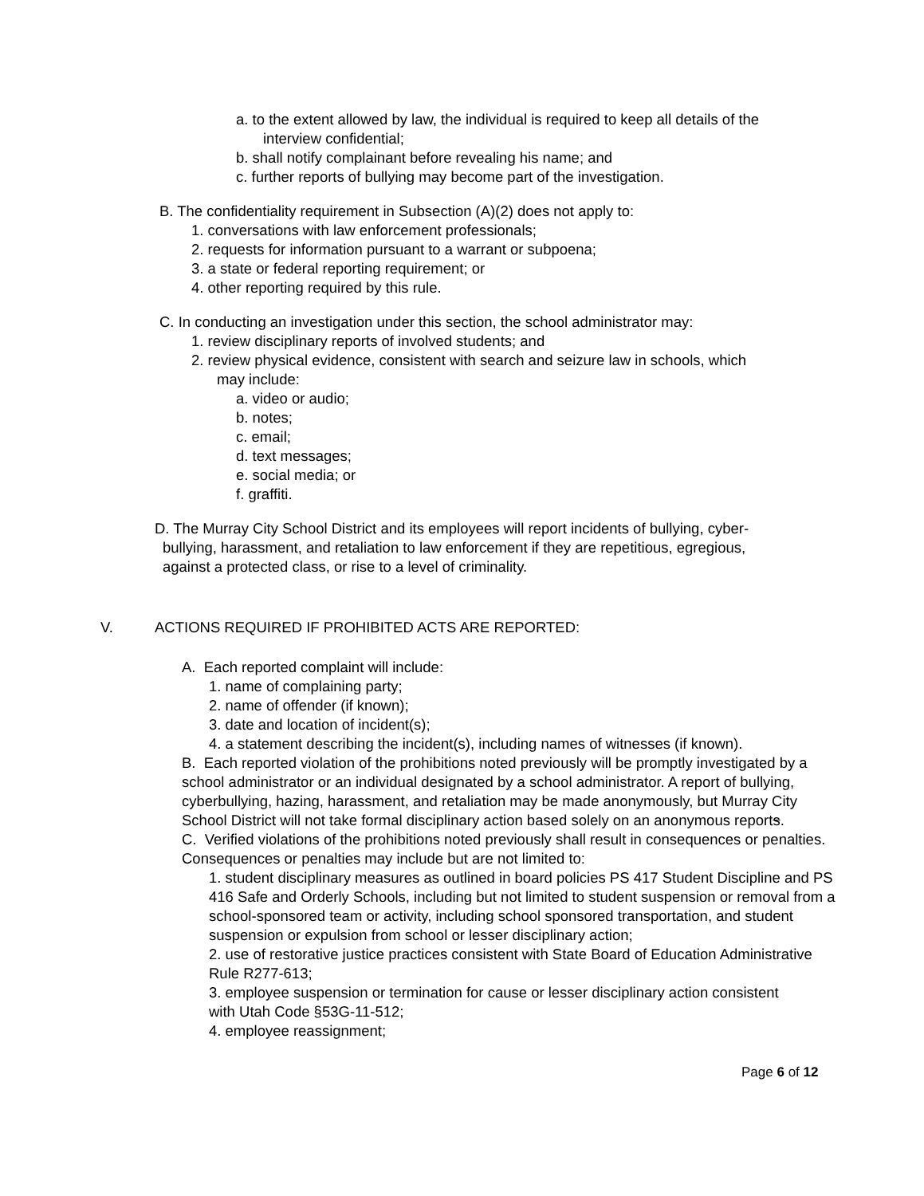a. to the extent allowed by law, the individual is required to keep all details of the
interview confidential;
b. shall notify complainant before revealing his name; and
c. further reports of bullying may become part of the investigation.
B. The confidentiality requirement in Subsection (A)(2) does not apply to:
1. conversations with law enforcement professionals;
2. requests for information pursuant to a warrant or subpoena;
3. a state or federal reporting requirement; or
4. other reporting required by this rule.
C. In conducting an investigation under this section, the school administrator may:
1. review disciplinary reports of involved students; and
2. review physical evidence, consistent with search and seizure law in schools, which
may include:
a. video or audio;
b. notes;
c. email;
d. text messages;
e. social media; or
f. graffiti.
D. The Murray City School District and its employees will report incidents of bullying, cyber-
bullying, harassment, and retaliation to law enforcement if they are repetitious, egregious,
against a protected class, or rise to a level of criminality.
V. ACTIONS REQUIRED IF PROHIBITED ACTS ARE REPORTED:
A. Each reported complaint will include:
1. name of complaining party;
2. name of offender (if known);
3. date and location of incident(s);
4. a statement describing the incident(s), including names of witnesses (if known).
B. Each reported violation of the prohibitions noted previously will be promptly investigated by a school administrator or an individual designated by a school administrator. A report of bullying, cyberbullying, hazing, harassment, and retaliation may be made anonymously, but Murray City School District will not take formal disciplinary action based solely on an anonymous reports.
C. Verified violations of the prohibitions noted previously shall result in consequences or penalties. Consequences or penalties may include but are not limited to:
1. student disciplinary measures as outlined in board policies PS 417 Student Discipline and PS 416 Safe and Orderly Schools, including but not limited to student suspension or removal from a school-sponsored team or activity, including school sponsored transportation, and student suspension or expulsion from school or lesser disciplinary action;
2. use of restorative justice practices consistent with State Board of Education Administrative Rule R277-613;
3. employee suspension or termination for cause or lesser disciplinary action consistent with Utah Code §53G-11-512;
4. employee reassignment;
Page 6 of 12